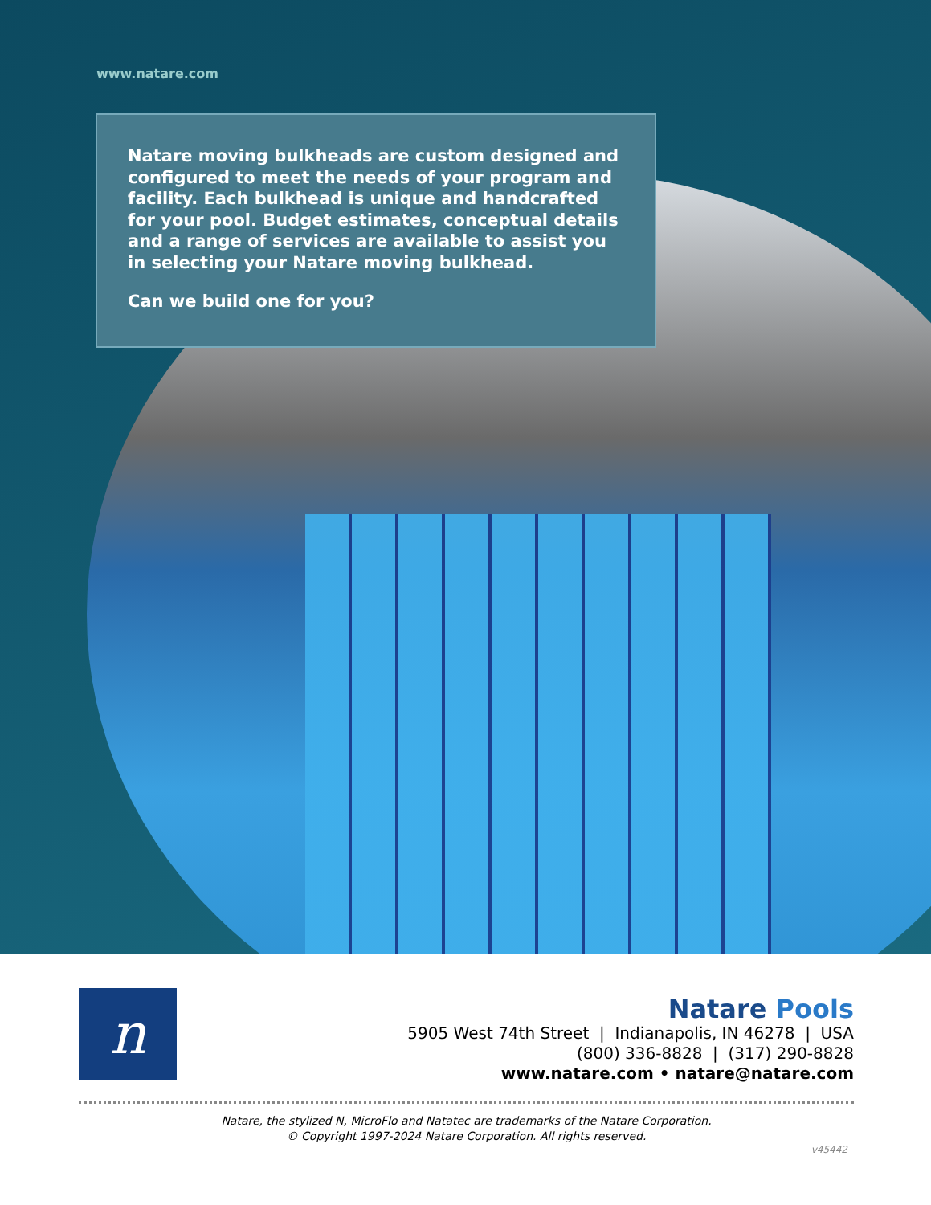www.natare.com
Natare moving bulkheads are custom designed and configured to meet the needs of your program and facility. Each bulkhead is unique and handcrafted for your pool. Budget estimates, conceptual details and a range of services are available to assist you in selecting your Natare moving bulkhead.
Can we build one for you?
n
Natare Pools
5905 West 74th Street | Indianapolis, IN 46278 | USA
(800) 336-8828 | (317) 290-8828
www.natare.com • natare@natare.com
Natare, the stylized N, MicroFlo and Natatec are trademarks of the Natare Corporation.
© Copyright 1997-2024 Natare Corporation. All rights reserved.
v45442